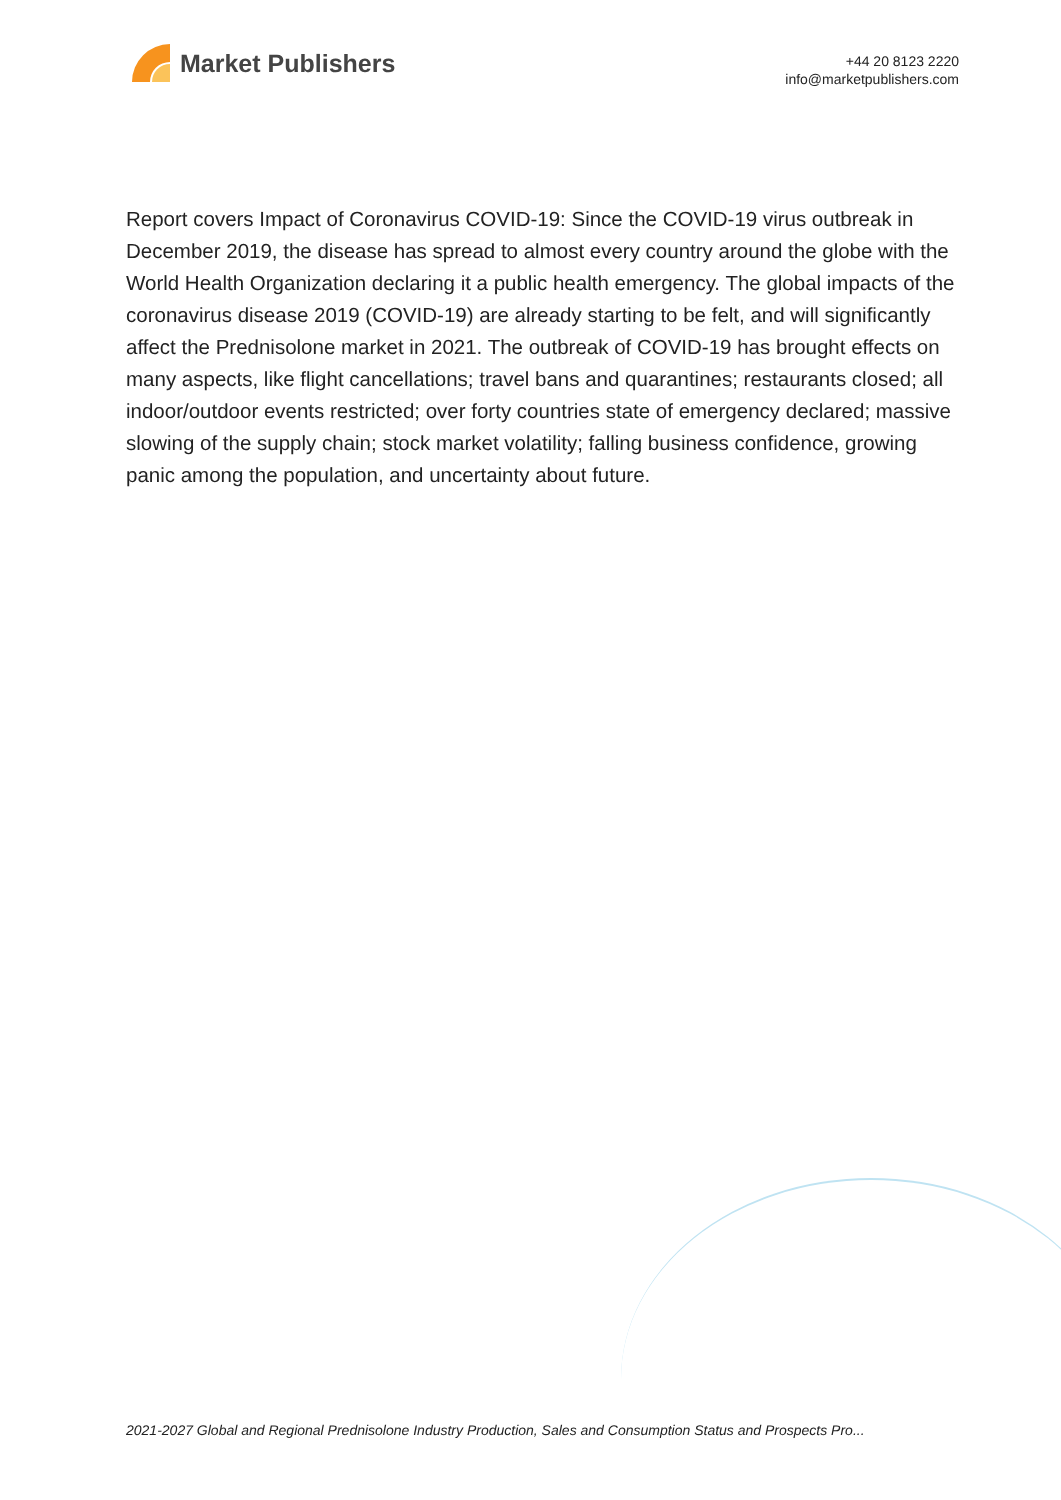Market Publishers
+44 20 8123 2220
info@marketpublishers.com
Report covers Impact of Coronavirus COVID-19: Since the COVID-19 virus outbreak in December 2019, the disease has spread to almost every country around the globe with the World Health Organization declaring it a public health emergency. The global impacts of the coronavirus disease 2019 (COVID-19) are already starting to be felt, and will significantly affect the Prednisolone market in 2021. The outbreak of COVID-19 has brought effects on many aspects, like flight cancellations; travel bans and quarantines; restaurants closed; all indoor/outdoor events restricted; over forty countries state of emergency declared; massive slowing of the supply chain; stock market volatility; falling business confidence, growing panic among the population, and uncertainty about future.
2021-2027 Global and Regional Prednisolone Industry Production, Sales and Consumption Status and Prospects Pro...